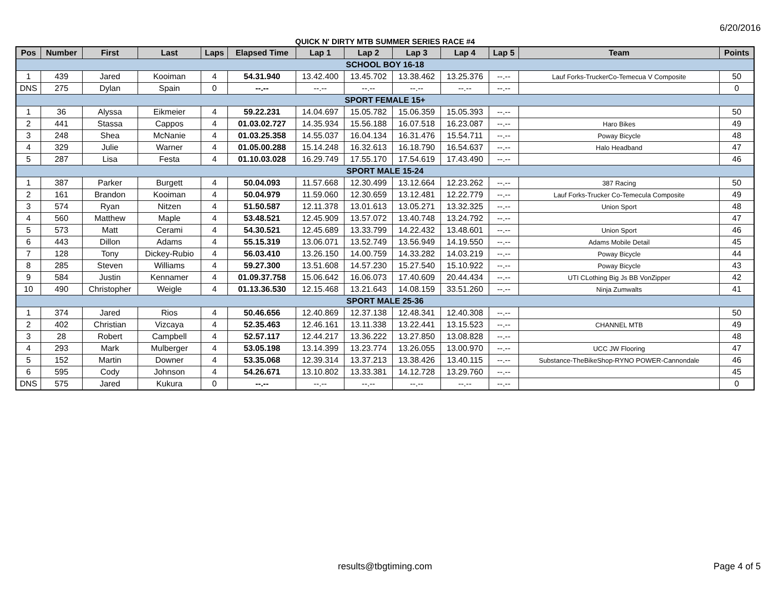6/20/2016
QUICK N' DIRTY MTB SUMMER SERIES RACE #4
| Pos | Number | First | Last | Laps | Elapsed Time | Lap 1 | Lap 2 | Lap 3 | Lap 4 | Lap 5 | Team | Points |
| --- | --- | --- | --- | --- | --- | --- | --- | --- | --- | --- | --- | --- |
| SCHOOL BOY 16-18 | | | | | | | | | | | | |
| 1 | 439 | Jared | Kooiman | 4 | 54.31.940 | 13.42.400 | 13.45.702 | 13.38.462 | 13.25.376 | --.-- | Lauf Forks-TruckerCo-Temecua V Composite | 50 |
| DNS | 275 | Dylan | Spain | 0 | --.-- | --.-- | --.-- | --.-- | --.-- | --.-- | | 0 |
| SPORT FEMALE 15+ | | | | | | | | | | | | |
| 1 | 36 | Alyssa | Eikmeier | 4 | 59.22.231 | 14.04.697 | 15.05.782 | 15.06.359 | 15.05.393 | --.-- | | 50 |
| 2 | 441 | Stassa | Cappos | 4 | 01.03.02.727 | 14.35.934 | 15.56.188 | 16.07.518 | 16.23.087 | --.-- | Haro Bikes | 49 |
| 3 | 248 | Shea | McNanie | 4 | 01.03.25.358 | 14.55.037 | 16.04.134 | 16.31.476 | 15.54.711 | --.-- | Poway Bicycle | 48 |
| 4 | 329 | Julie | Warner | 4 | 01.05.00.288 | 15.14.248 | 16.32.613 | 16.18.790 | 16.54.637 | --.-- | Halo Headband | 47 |
| 5 | 287 | Lisa | Festa | 4 | 01.10.03.028 | 16.29.749 | 17.55.170 | 17.54.619 | 17.43.490 | --.-- | | 46 |
| SPORT MALE 15-24 | | | | | | | | | | | | |
| 1 | 387 | Parker | Burgett | 4 | 50.04.093 | 11.57.668 | 12.30.499 | 13.12.664 | 12.23.262 | --.-- | 387 Racing | 50 |
| 2 | 161 | Brandon | Kooiman | 4 | 50.04.979 | 11.59.060 | 12.30.659 | 13.12.481 | 12.22.779 | --.-- | Lauf Forks-Trucker Co-Temecula Composite | 49 |
| 3 | 574 | Ryan | Nitzen | 4 | 51.50.587 | 12.11.378 | 13.01.613 | 13.05.271 | 13.32.325 | --.-- | Union Sport | 48 |
| 4 | 560 | Matthew | Maple | 4 | 53.48.521 | 12.45.909 | 13.57.072 | 13.40.748 | 13.24.792 | --.-- | | 47 |
| 5 | 573 | Matt | Cerami | 4 | 54.30.521 | 12.45.689 | 13.33.799 | 14.22.432 | 13.48.601 | --.-- | Union Sport | 46 |
| 6 | 443 | Dillon | Adams | 4 | 55.15.319 | 13.06.071 | 13.52.749 | 13.56.949 | 14.19.550 | --.-- | Adams Mobile Detail | 45 |
| 7 | 128 | Tony | Dickey-Rubio | 4 | 56.03.410 | 13.26.150 | 14.00.759 | 14.33.282 | 14.03.219 | --.-- | Poway Bicycle | 44 |
| 8 | 285 | Steven | Williams | 4 | 59.27.300 | 13.51.608 | 14.57.230 | 15.27.540 | 15.10.922 | --.-- | Poway Bicycle | 43 |
| 9 | 584 | Justin | Kennamer | 4 | 01.09.37.758 | 15.06.642 | 16.06.073 | 17.40.609 | 20.44.434 | --.-- | UTI CLothing Big Js BB VonZipper | 42 |
| 10 | 490 | Christopher | Weigle | 4 | 01.13.36.530 | 12.15.468 | 13.21.643 | 14.08.159 | 33.51.260 | --.-- | Ninja Zumwalts | 41 |
| SPORT MALE 25-36 | | | | | | | | | | | | |
| 1 | 374 | Jared | Rios | 4 | 50.46.656 | 12.40.869 | 12.37.138 | 12.48.341 | 12.40.308 | --.-- | | 50 |
| 2 | 402 | Christian | Vizcaya | 4 | 52.35.463 | 12.46.161 | 13.11.338 | 13.22.441 | 13.15.523 | --.-- | CHANNEL MTB | 49 |
| 3 | 28 | Robert | Campbell | 4 | 52.57.117 | 12.44.217 | 13.36.222 | 13.27.850 | 13.08.828 | --.-- | | 48 |
| 4 | 293 | Mark | Mulberger | 4 | 53.05.198 | 13.14.399 | 13.23.774 | 13.26.055 | 13.00.970 | --.-- | UCC JW Flooring | 47 |
| 5 | 152 | Martin | Downer | 4 | 53.35.068 | 12.39.314 | 13.37.213 | 13.38.426 | 13.40.115 | --.-- | Substance-TheBikeShop-RYNO POWER-Cannondale | 46 |
| 6 | 595 | Cody | Johnson | 4 | 54.26.671 | 13.10.802 | 13.33.381 | 14.12.728 | 13.29.760 | --.-- | | 45 |
| DNS | 575 | Jared | Kukura | 0 | --.-- | --.-- | --.-- | --.-- | --.-- | --.-- | | 0 |
results@tbgtiming.com
Page 4 of 5